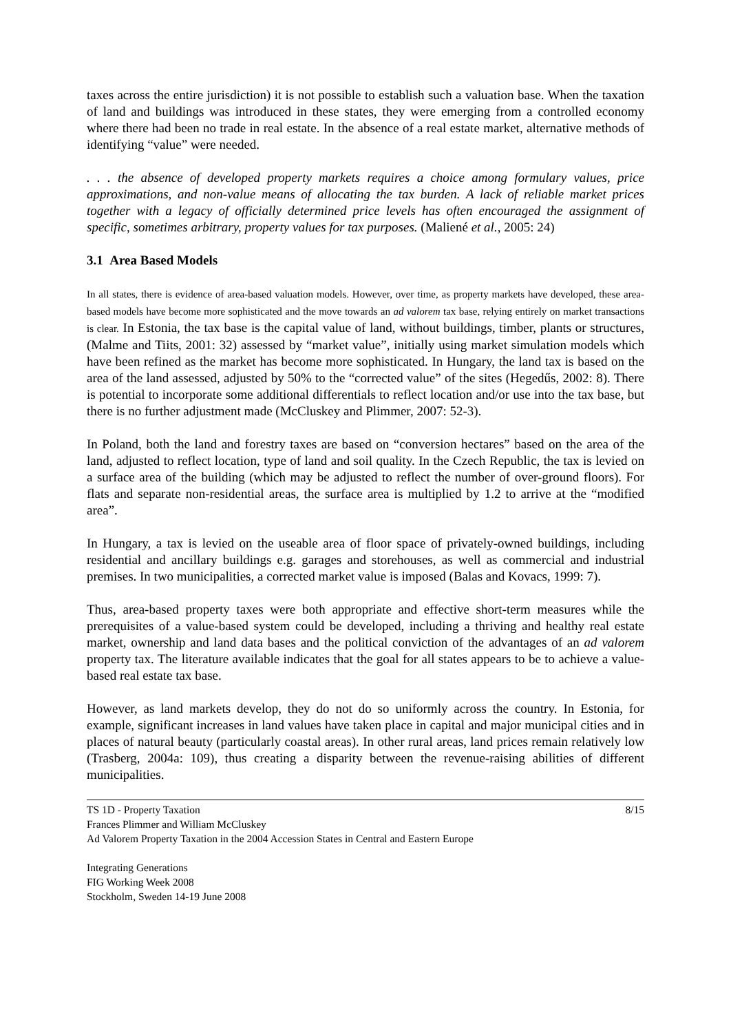taxes across the entire jurisdiction) it is not possible to establish such a valuation base. When the taxation of land and buildings was introduced in these states, they were emerging from a controlled economy where there had been no trade in real estate. In the absence of a real estate market, alternative methods of identifying “value” were needed.
. . . the absence of developed property markets requires a choice among formulary values, price approximations, and non-value means of allocating the tax burden. A lack of reliable market prices together with a legacy of officially determined price levels has often encouraged the assignment of specific, sometimes arbitrary, property values for tax purposes. (Maliené et al., 2005: 24)
3.1 Area Based Models
In all states, there is evidence of area-based valuation models. However, over time, as property markets have developed, these area-based models have become more sophisticated and the move towards an ad valorem tax base, relying entirely on market transactions is clear. In Estonia, the tax base is the capital value of land, without buildings, timber, plants or structures, (Malme and Tiits, 2001: 32) assessed by “market value”, initially using market simulation models which have been refined as the market has become more sophisticated. In Hungary, the land tax is based on the area of the land assessed, adjusted by 50% to the “corrected value” of the sites (Hegedűs, 2002: 8). There is potential to incorporate some additional differentials to reflect location and/or use into the tax base, but there is no further adjustment made (McCluskey and Plimmer, 2007: 52-3).
In Poland, both the land and forestry taxes are based on “conversion hectares” based on the area of the land, adjusted to reflect location, type of land and soil quality. In the Czech Republic, the tax is levied on a surface area of the building (which may be adjusted to reflect the number of over-ground floors). For flats and separate non-residential areas, the surface area is multiplied by 1.2 to arrive at the “modified area”.
In Hungary, a tax is levied on the useable area of floor space of privately-owned buildings, including residential and ancillary buildings e.g. garages and storehouses, as well as commercial and industrial premises. In two municipalities, a corrected market value is imposed (Balas and Kovacs, 1999: 7).
Thus, area-based property taxes were both appropriate and effective short-term measures while the prerequisites of a value-based system could be developed, including a thriving and healthy real estate market, ownership and land data bases and the political conviction of the advantages of an ad valorem property tax. The literature available indicates that the goal for all states appears to be to achieve a value-based real estate tax base.
However, as land markets develop, they do not do so uniformly across the country. In Estonia, for example, significant increases in land values have taken place in capital and major municipal cities and in places of natural beauty (particularly coastal areas). In other rural areas, land prices remain relatively low (Trasberg, 2004a: 109), thus creating a disparity between the revenue-raising abilities of different municipalities.
TS 1D - Property Taxation 8/15
Frances Plimmer and William McCluskey
Ad Valorem Property Taxation in the 2004 Accession States in Central and Eastern Europe
Integrating Generations
FIG Working Week 2008
Stockholm, Sweden 14-19 June 2008